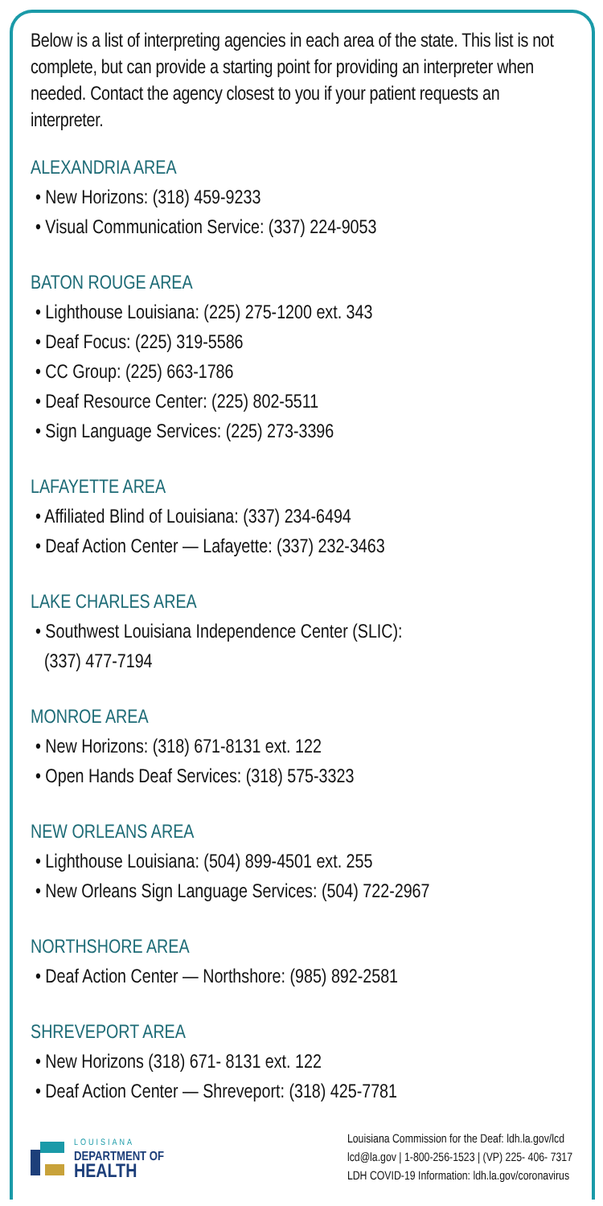Below is a list of interpreting agencies in each area of the state. This list is not complete, but can provide a starting point for providing an interpreter when needed. Contact the agency closest to you if your patient requests an interpreter.
ALEXANDRIA AREA
• New Horizons: (318) 459-9233
• Visual Communication Service: (337) 224-9053
BATON ROUGE AREA
• Lighthouse Louisiana: (225) 275-1200 ext. 343
• Deaf Focus: (225) 319-5586
• CC Group: (225) 663-1786
• Deaf Resource Center: (225) 802-5511
• Sign Language Services: (225) 273-3396
LAFAYETTE AREA
• Affiliated Blind of Louisiana: (337) 234-6494
• Deaf Action Center — Lafayette: (337) 232-3463
LAKE CHARLES AREA
• Southwest Louisiana Independence Center (SLIC):
(337) 477-7194
MONROE AREA
• New Horizons: (318) 671-8131 ext. 122
• Open Hands Deaf Services: (318) 575-3323
NEW ORLEANS AREA
• Lighthouse Louisiana: (504) 899-4501 ext. 255
• New Orleans Sign Language Services: (504) 722-2967
NORTHSHORE AREA
• Deaf Action Center — Northshore: (985) 892-2581
SHREVEPORT AREA
• New Horizons (318) 671- 8131 ext. 122
• Deaf Action Center — Shreveport: (318) 425-7781
LOUISIANA
DEPARTMENT OF
HEALTH
Louisiana Commission for the Deaf: ldh.la.gov/lcd
lcd@la.gov | 1-800-256-1523 | (VP) 225- 406- 7317
LDH COVID-19 Information: ldh.la.gov/coronavirus